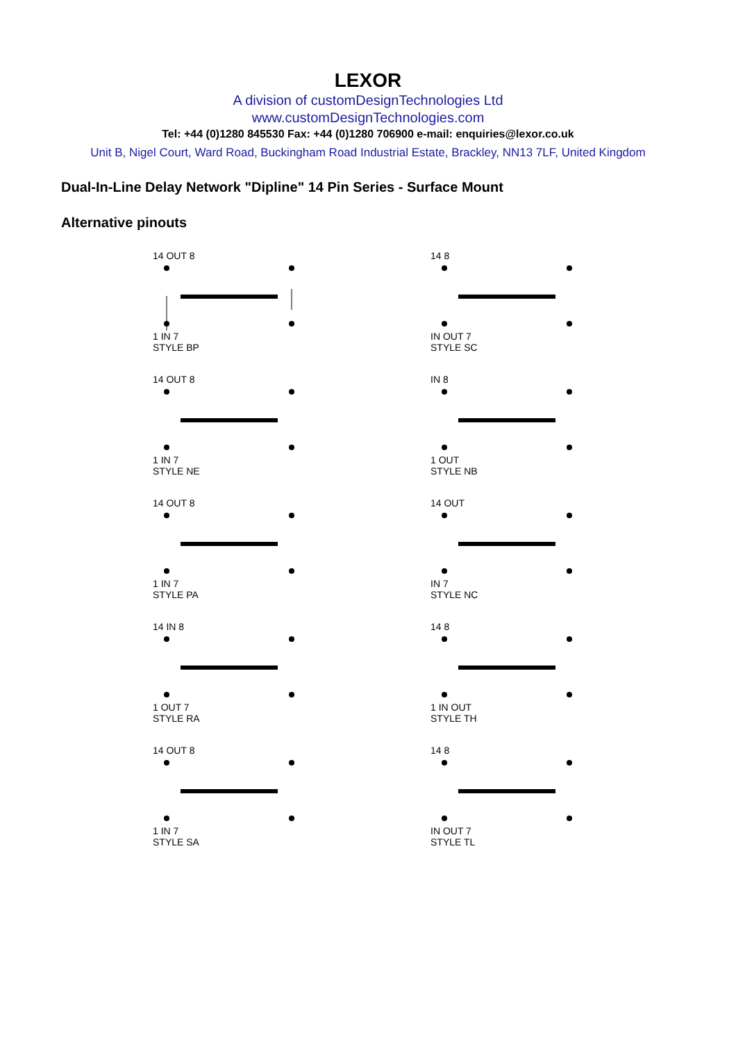LEXOR
A division of customDesignTechnologies Ltd
www.customDesignTechnologies.com
Tel: +44 (0)1280 845530 Fax: +44 (0)1280 706900 e-mail: enquiries@lexor.co.uk
Unit B, Nigel Court, Ward Road, Buckingham Road Industrial Estate, Brackley, NN13 7LF, United Kingdom
Dual-In-Line Delay Network "Dipline" 14 Pin Series - Surface Mount
Alternative pinouts
14 OUT 8
1 IN 7
STYLE BP
14 8
IN OUT 7
STYLE SC
14 OUT 8
1 IN 7
STYLE NE
IN 8
1 OUT
STYLE NB
14 OUT 8
1 IN 7
STYLE PA
14 OUT
IN 7
STYLE NC
14 IN 8
1 OUT 7
STYLE RA
14 8
1 IN OUT
STYLE TH
14 OUT 8
1 IN 7
STYLE SA
14 8
IN OUT 7
STYLE TL